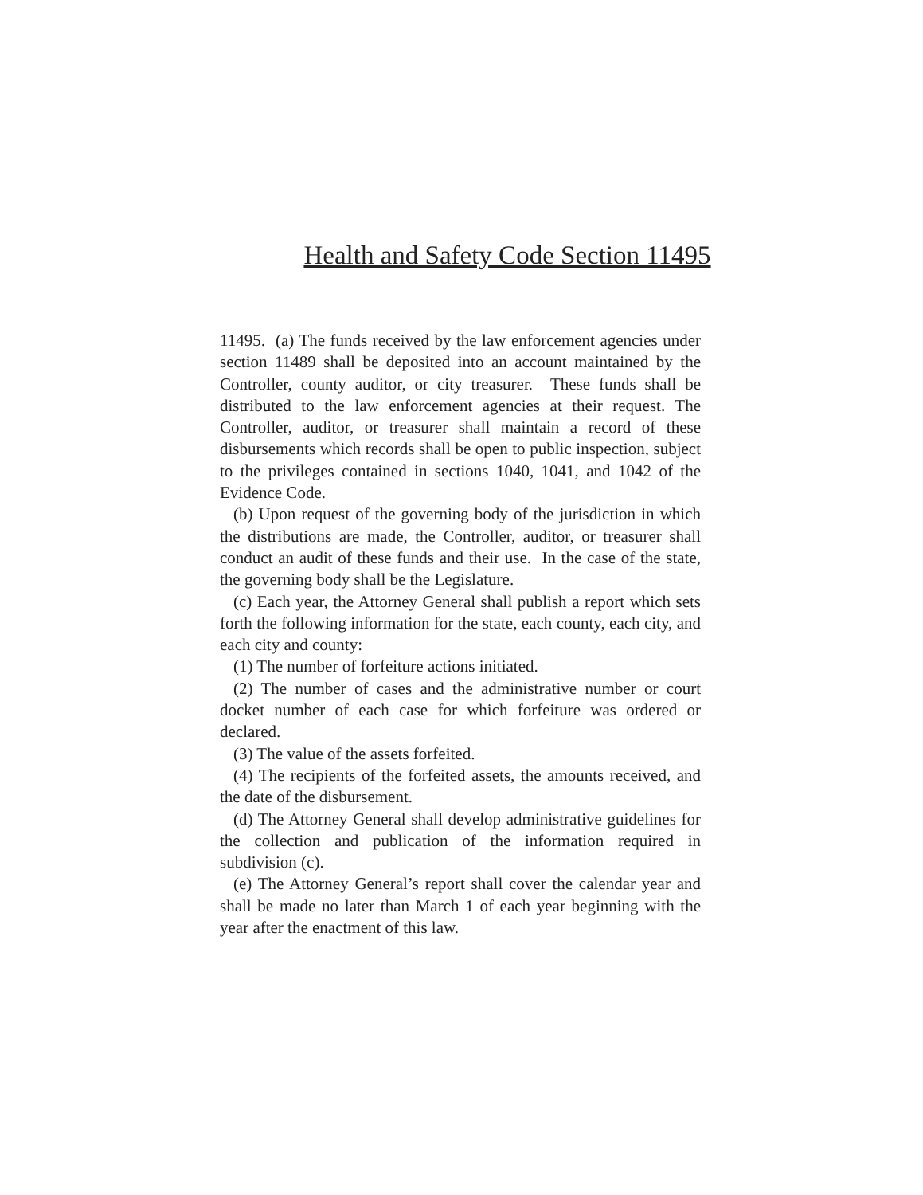Health and Safety Code Section 11495
11495. (a) The funds received by the law enforcement agencies under section 11489 shall be deposited into an account maintained by the Controller, county auditor, or city treasurer. These funds shall be distributed to the law enforcement agencies at their request. The Controller, auditor, or treasurer shall maintain a record of these disbursements which records shall be open to public inspection, subject to the privileges contained in sections 1040, 1041, and 1042 of the Evidence Code.
(b) Upon request of the governing body of the jurisdiction in which the distributions are made, the Controller, auditor, or treasurer shall conduct an audit of these funds and their use. In the case of the state, the governing body shall be the Legislature.
(c) Each year, the Attorney General shall publish a report which sets forth the following information for the state, each county, each city, and each city and county:
(1) The number of forfeiture actions initiated.
(2) The number of cases and the administrative number or court docket number of each case for which forfeiture was ordered or declared.
(3) The value of the assets forfeited.
(4) The recipients of the forfeited assets, the amounts received, and the date of the disbursement.
(d) The Attorney General shall develop administrative guidelines for the collection and publication of the information required in subdivision (c).
(e) The Attorney General’s report shall cover the calendar year and shall be made no later than March 1 of each year beginning with the year after the enactment of this law.